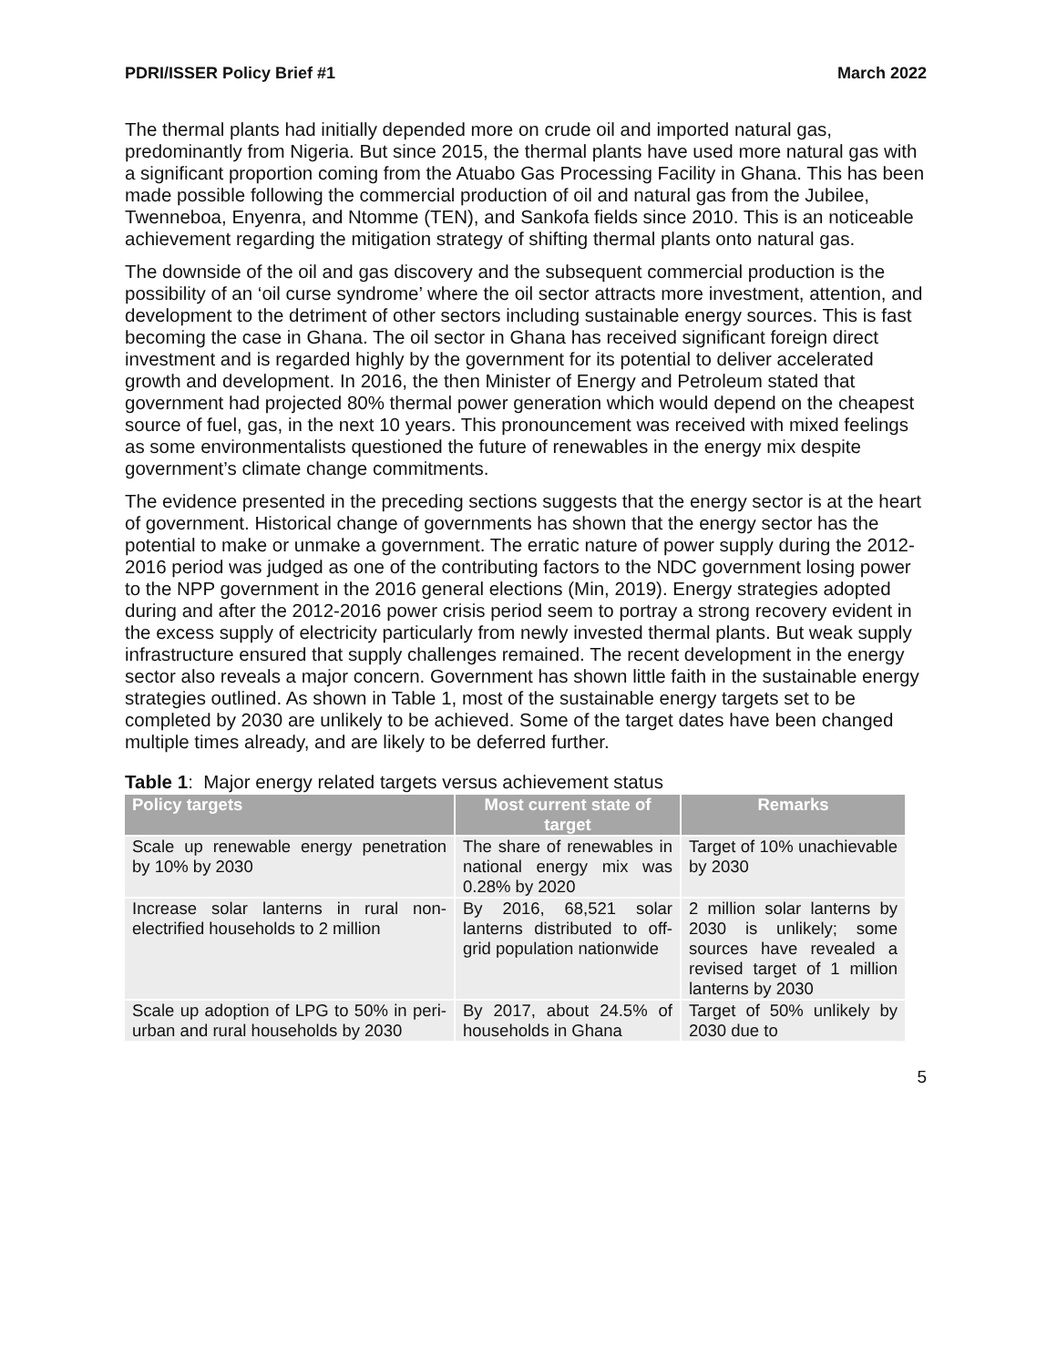PDRI/ISSER Policy Brief #1 March 2022
The thermal plants had initially depended more on crude oil and imported natural gas, predominantly from Nigeria. But since 2015, the thermal plants have used more natural gas with a significant proportion coming from the Atuabo Gas Processing Facility in Ghana. This has been made possible following the commercial production of oil and natural gas from the Jubilee, Twenneboa, Enyenra, and Ntomme (TEN), and Sankofa fields since 2010. This is an noticeable achievement regarding the mitigation strategy of shifting thermal plants onto natural gas.
The downside of the oil and gas discovery and the subsequent commercial production is the possibility of an ‘oil curse syndrome’ where the oil sector attracts more investment, attention, and development to the detriment of other sectors including sustainable energy sources. This is fast becoming the case in Ghana. The oil sector in Ghana has received significant foreign direct investment and is regarded highly by the government for its potential to deliver accelerated growth and development. In 2016, the then Minister of Energy and Petroleum stated that government had projected 80% thermal power generation which would depend on the cheapest source of fuel, gas, in the next 10 years. This pronouncement was received with mixed feelings as some environmentalists questioned the future of renewables in the energy mix despite government’s climate change commitments.
The evidence presented in the preceding sections suggests that the energy sector is at the heart of government. Historical change of governments has shown that the energy sector has the potential to make or unmake a government. The erratic nature of power supply during the 2012-2016 period was judged as one of the contributing factors to the NDC government losing power to the NPP government in the 2016 general elections (Min, 2019). Energy strategies adopted during and after the 2012-2016 power crisis period seem to portray a strong recovery evident in the excess supply of electricity particularly from newly invested thermal plants. But weak supply infrastructure ensured that supply challenges remained. The recent development in the energy sector also reveals a major concern. Government has shown little faith in the sustainable energy strategies outlined. As shown in Table 1, most of the sustainable energy targets set to be completed by 2030 are unlikely to be achieved. Some of the target dates have been changed multiple times already, and are likely to be deferred further.
Table 1: Major energy related targets versus achievement status
| Policy targets | Most current state of target | Remarks |
| --- | --- | --- |
| Scale up renewable energy penetration by 10% by 2030 | The share of renewables in national energy mix was 0.28% by 2020 | Target of 10% unachievable by 2030 |
| Increase solar lanterns in rural non-electrified households to 2 million | By 2016, 68,521 solar lanterns distributed to off-grid population nationwide | 2 million solar lanterns by 2030 is unlikely; some sources have revealed a revised target of 1 million lanterns by 2030 |
| Scale up adoption of LPG to 50% in peri-urban and rural households by 2030 | By 2017, about 24.5% of households in Ghana | Target of 50% unlikely by 2030 due to |
5